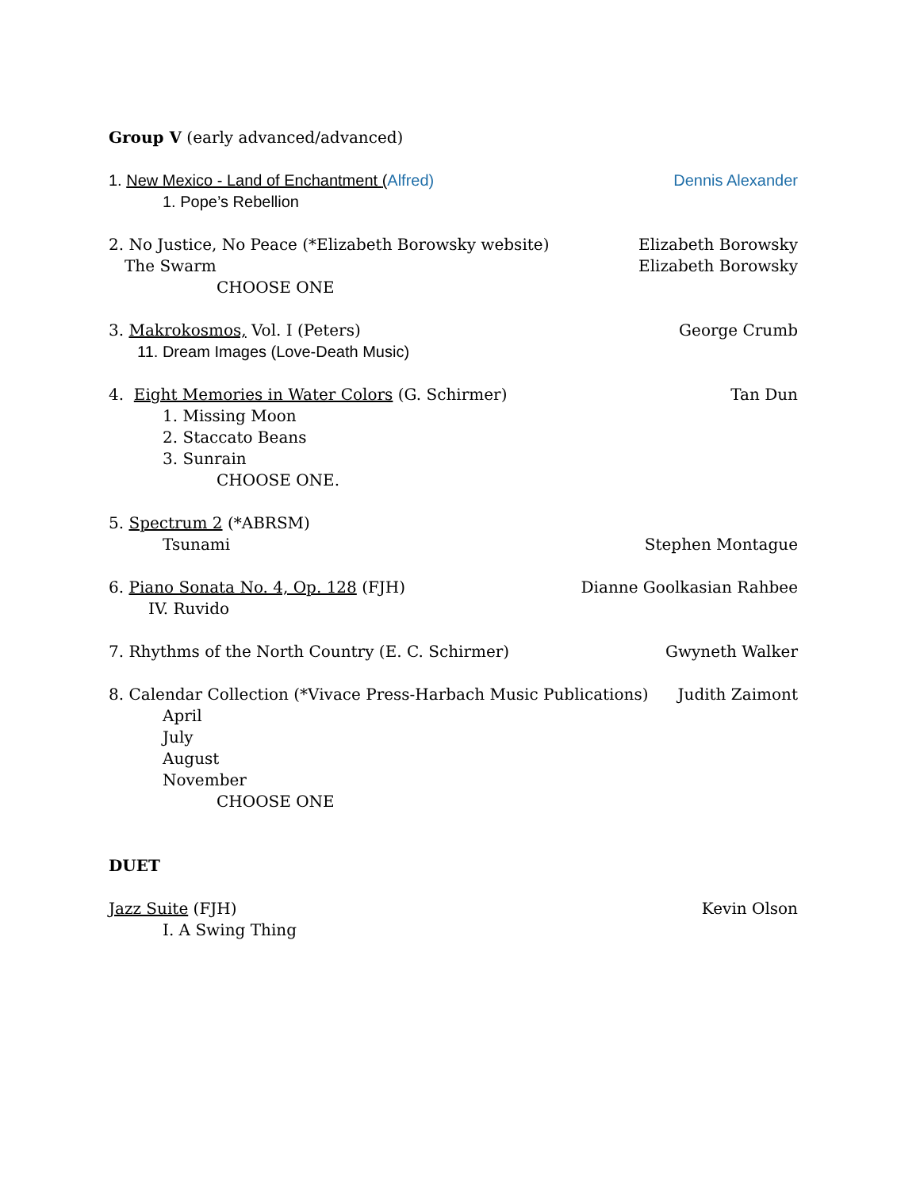Group V (early advanced/advanced)
1. New Mexico - Land of Enchantment (Alfred) Dennis Alexander
1. Pope’s Rebellion
2. No Justice, No Peace (*Elizabeth Borowsky website) Elizabeth Borowsky
The Swarm Elizabeth Borowsky
CHOOSE ONE
3. Makrokosmos, Vol. I (Peters) George Crumb
11. Dream Images (Love-Death Music)
4. Eight Memories in Water Colors (G. Schirmer) Tan Dun
1. Missing Moon
2. Staccato Beans
3. Sunrain
CHOOSE ONE.
5. Spectrum 2 (*ABRSM)
Tsunami Stephen Montague
6. Piano Sonata No. 4, Op. 128 (FJH) Dianne Goolkasian Rahbee
IV. Ruvido
7. Rhythms of the North Country (E. C. Schirmer) Gwyneth Walker
8. Calendar Collection (*Vivace Press-Harbach Music Publications) Judith Zaimont
April
July
August
November
CHOOSE ONE
DUET
Jazz Suite (FJH) Kevin Olson
I. A Swing Thing